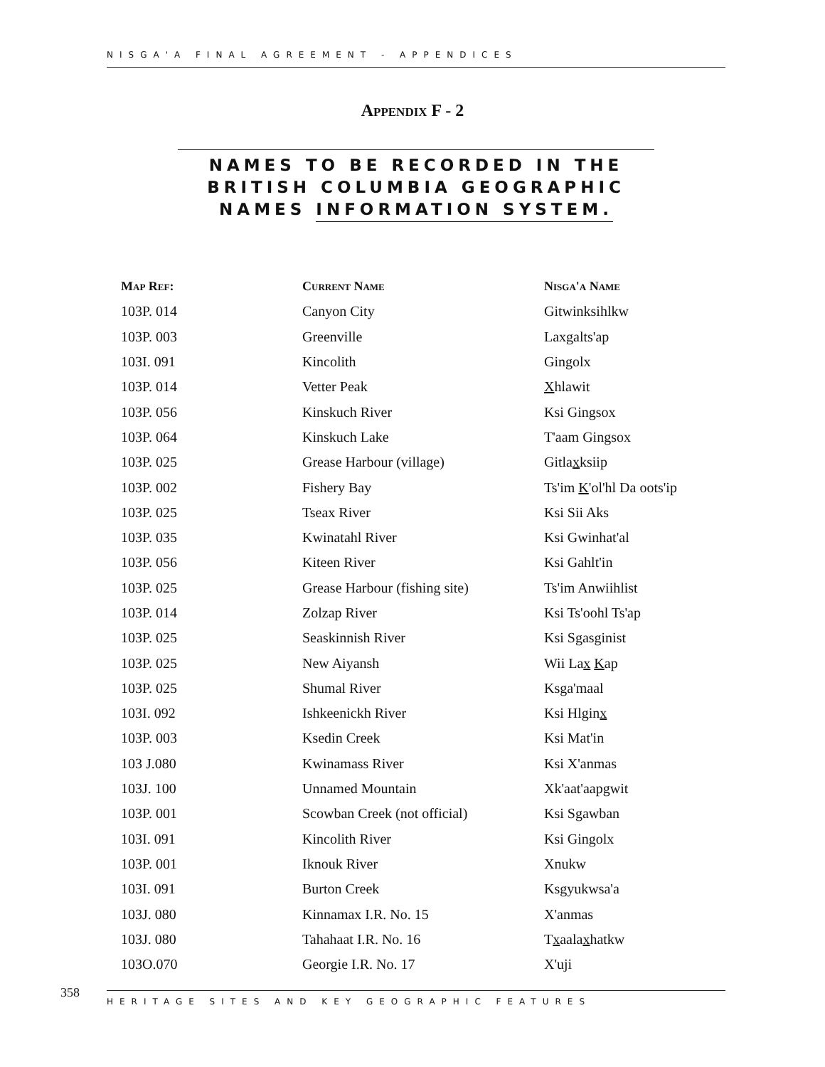NISGA'A FINAL AGREEMENT - APPENDICES
Appendix F - 2
NAMES TO BE RECORDED IN THE BRITISH COLUMBIA GEOGRAPHIC NAMES INFORMATION SYSTEM.
| Map Ref: | Current Name | Nisga'a Name |
| --- | --- | --- |
| 103P. 014 | Canyon City | Gitwinksihlkw |
| 103P. 003 | Greenville | Laxgalts'ap |
| 103I. 091 | Kincolith | Gingolx |
| 103P. 014 | Vetter Peak | X hlawit |
| 103P. 056 | Kinskuch River | Ksi Gingsox |
| 103P. 064 | Kinskuch Lake | T'aam Gingsox |
| 103P. 025 | Grease Harbour (village) | Gitla x ksiip |
| 103P. 002 | Fishery Bay | Ts'im K 'ol'hl Da oots'ip |
| 103P. 025 | Tseax River | Ksi Sii Aks |
| 103P. 035 | Kwinatahl River | Ksi Gwinhat'al |
| 103P. 056 | Kiteen River | Ksi Gahlt'in |
| 103P. 025 | Grease Harbour (fishing site) | Ts'im Anwiihlist |
| 103P. 014 | Zolzap River | Ksi Ts'oohl Ts'ap |
| 103P. 025 | Seaskinnish River | Ksi Sgasginist |
| 103P. 025 | New Aiyansh | Wii La x K ap |
| 103P. 025 | Shumal River | Ksga'maal |
| 103I. 092 | Ishkeenickh River | Ksi Hlgin x |
| 103P. 003 | Ksedin Creek | Ksi Mat'in |
| 103 J.080 | Kwinamass River | Ksi X'anmas |
| 103J. 100 | Unnamed Mountain | Xk'aat'aapgwit |
| 103P. 001 | Scowban Creek (not official) | Ksi Sgawban |
| 103I. 091 | Kincolith River | Ksi Gingolx |
| 103P. 001 | Iknouk River | Xnukw |
| 103I. 091 | Burton Creek | Ksgyukwsa'a |
| 103J. 080 | Kinnamax I.R. No. 15 | X'anmas |
| 103J. 080 | Tahahaat I.R. No. 16 | T x aala x hatkw |
| 103O.070 | Georgie I.R. No. 17 | X'uji |
358 HERITAGE SITES AND KEY GEOGRAPHIC FEATURES